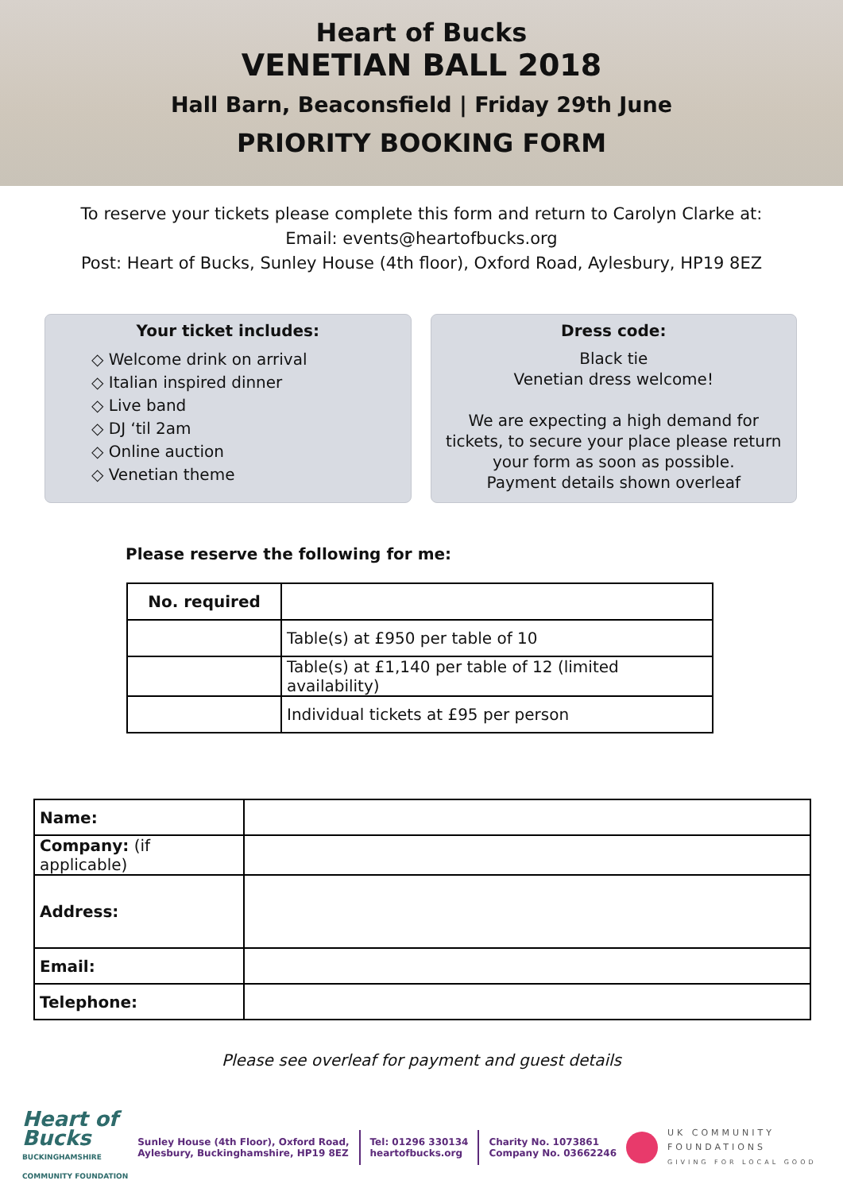Heart of Bucks
VENETIAN BALL 2018
Hall Barn, Beaconsfield | Friday 29th June
PRIORITY BOOKING FORM
To reserve your tickets please complete this form and return to Carolyn Clarke at:
Email: events@heartofbucks.org
Post: Heart of Bucks, Sunley House (4th floor), Oxford Road, Aylesbury, HP19 8EZ
Your ticket includes:
◇ Welcome drink on arrival
◇ Italian inspired dinner
◇ Live band
◇ DJ ‘til 2am
◇ Online auction
◇ Venetian theme
Dress code:
Black tie
Venetian dress welcome!
We are expecting a high demand for tickets, to secure your place please return your form as soon as possible.
Payment details shown overleaf
Please reserve the following for me:
| No. required | |
| --- | --- |
| | Table(s) at £950 per table of 10 |
| | Table(s) at £1,140 per table of 12 (limited availability) |
| | Individual tickets at £95 per person |
| Name: | |
| Company: (if applicable) | |
| Address: | |
| Email: | |
| Telephone: | |
Please see overleaf for payment and guest details
Heart of
Bucks
BUCKINGHAMSHIRE
COMMUNITY FOUNDATION
Sunley House (4th Floor), Oxford Road,
Aylesbury, Buckinghamshire, HP19 8EZ
Tel: 01296 330134
heartofbucks.org
Charity No. 1073861
Company No. 03662246
UK COMMUNITY
FOUNDATIONS
GIVING FOR LOCAL GOOD